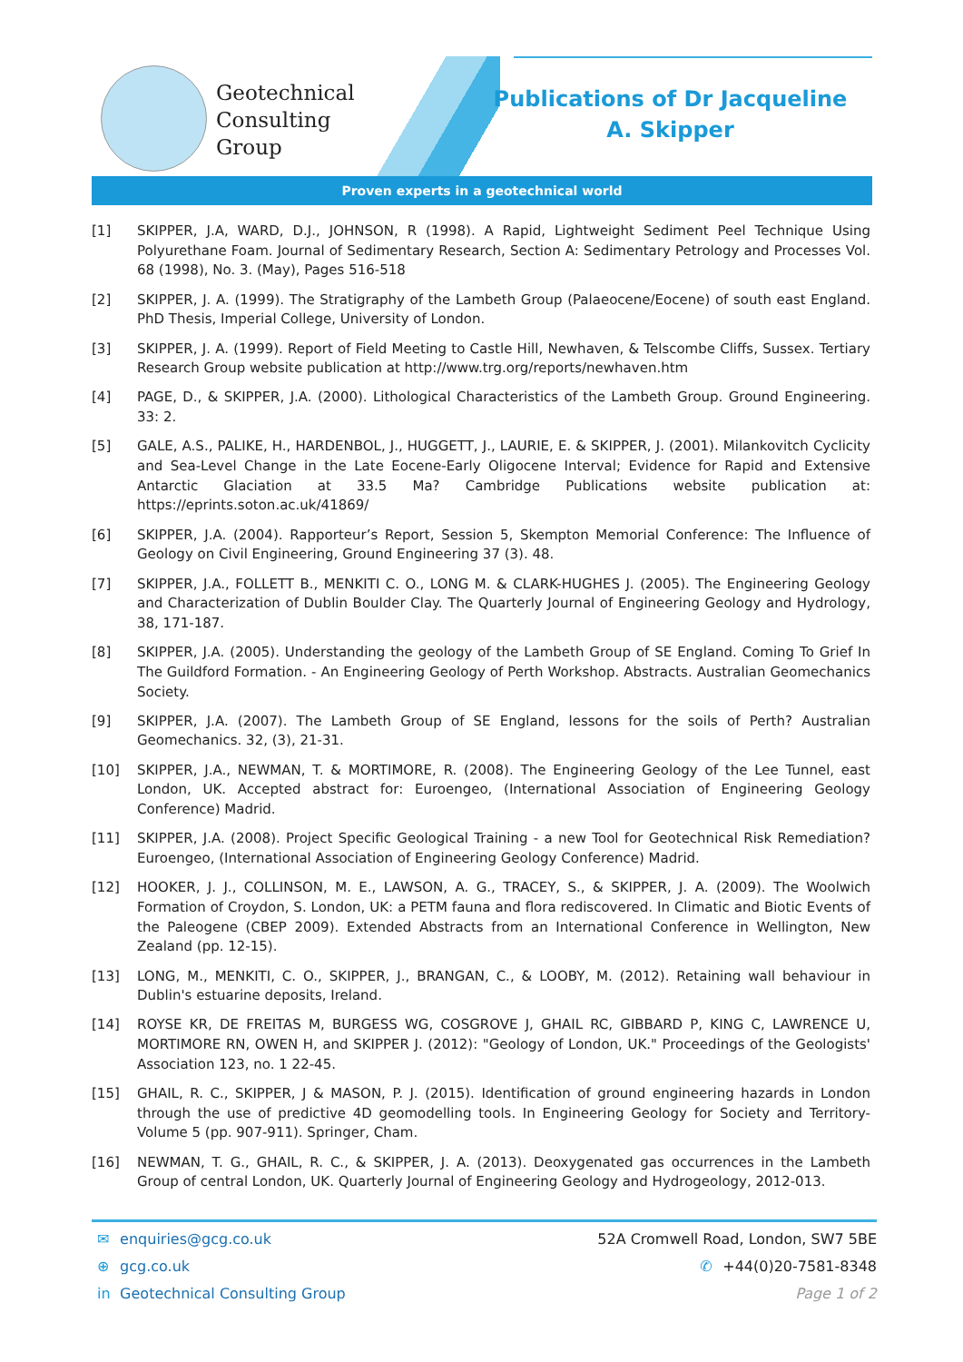Geotechnical
Consulting
Group
Publications of Dr Jacqueline A. Skipper
Proven experts in a geotechnical world
[1] SKIPPER, J.A, WARD, D.J., JOHNSON, R (1998). A Rapid, Lightweight Sediment Peel Technique Using Polyurethane Foam. Journal of Sedimentary Research, Section A: Sedimentary Petrology and Processes Vol. 68 (1998), No. 3. (May), Pages 516-518
[2] SKIPPER, J. A. (1999). The Stratigraphy of the Lambeth Group (Palaeocene/Eocene) of south east England. PhD Thesis, Imperial College, University of London.
[3] SKIPPER, J. A. (1999). Report of Field Meeting to Castle Hill, Newhaven, & Telscombe Cliffs, Sussex. Tertiary Research Group website publication at http://www.trg.org/reports/newhaven.htm
[4] PAGE, D., & SKIPPER, J.A. (2000). Lithological Characteristics of the Lambeth Group. Ground Engineering. 33: 2.
[5] GALE, A.S., PALIKE, H., HARDENBOL, J., HUGGETT, J., LAURIE, E. & SKIPPER, J. (2001). Milankovitch Cyclicity and Sea-Level Change in the Late Eocene-Early Oligocene Interval; Evidence for Rapid and Extensive Antarctic Glaciation at 33.5 Ma? Cambridge Publications website publication at: https://eprints.soton.ac.uk/41869/
[6] SKIPPER, J.A. (2004). Rapporteur’s Report, Session 5, Skempton Memorial Conference: The Influence of Geology on Civil Engineering, Ground Engineering 37 (3). 48.
[7] SKIPPER, J.A., FOLLETT B., MENKITI C. O., LONG M. & CLARK-HUGHES J. (2005). The Engineering Geology and Characterization of Dublin Boulder Clay. The Quarterly Journal of Engineering Geology and Hydrology, 38, 171-187.
[8] SKIPPER, J.A. (2005). Understanding the geology of the Lambeth Group of SE England. Coming To Grief In The Guildford Formation. - An Engineering Geology of Perth Workshop. Abstracts. Australian Geomechanics Society.
[9] SKIPPER, J.A. (2007). The Lambeth Group of SE England, lessons for the soils of Perth? Australian Geomechanics. 32, (3), 21-31.
[10] SKIPPER, J.A., NEWMAN, T. & MORTIMORE, R. (2008). The Engineering Geology of the Lee Tunnel, east London, UK. Accepted abstract for: Euroengeo, (International Association of Engineering Geology Conference) Madrid.
[11] SKIPPER, J.A. (2008). Project Specific Geological Training - a new Tool for Geotechnical Risk Remediation? Euroengeo, (International Association of Engineering Geology Conference) Madrid.
[12] HOOKER, J. J., COLLINSON, M. E., LAWSON, A. G., TRACEY, S., & SKIPPER, J. A. (2009). The Woolwich Formation of Croydon, S. London, UK: a PETM fauna and flora rediscovered. In Climatic and Biotic Events of the Paleogene (CBEP 2009). Extended Abstracts from an International Conference in Wellington, New Zealand (pp. 12-15).
[13] LONG, M., MENKITI, C. O., SKIPPER, J., BRANGAN, C., & LOOBY, M. (2012). Retaining wall behaviour in Dublin's estuarine deposits, Ireland.
[14] ROYSE KR, DE FREITAS M, BURGESS WG, COSGROVE J, GHAIL RC, GIBBARD P, KING C, LAWRENCE U, MORTIMORE RN, OWEN H, and SKIPPER J. (2012): "Geology of London, UK." Proceedings of the Geologists' Association 123, no. 1 22-45.
[15] GHAIL, R. C., SKIPPER, J & MASON, P. J. (2015). Identification of ground engineering hazards in London through the use of predictive 4D geomodelling tools. In Engineering Geology for Society and Territory-Volume 5 (pp. 907-911). Springer, Cham.
[16] NEWMAN, T. G., GHAIL, R. C., & SKIPPER, J. A. (2013). Deoxygenated gas occurrences in the Lambeth Group of central London, UK. Quarterly Journal of Engineering Geology and Hydrogeology, 2012-013.
✉ enquiries@gcg.co.uk 52A Cromwell Road, London, SW7 5BE
⊕ gcg.co.uk ✆ +44(0)20-7581-8348
in Geotechnical Consulting Group Page 1 of 2